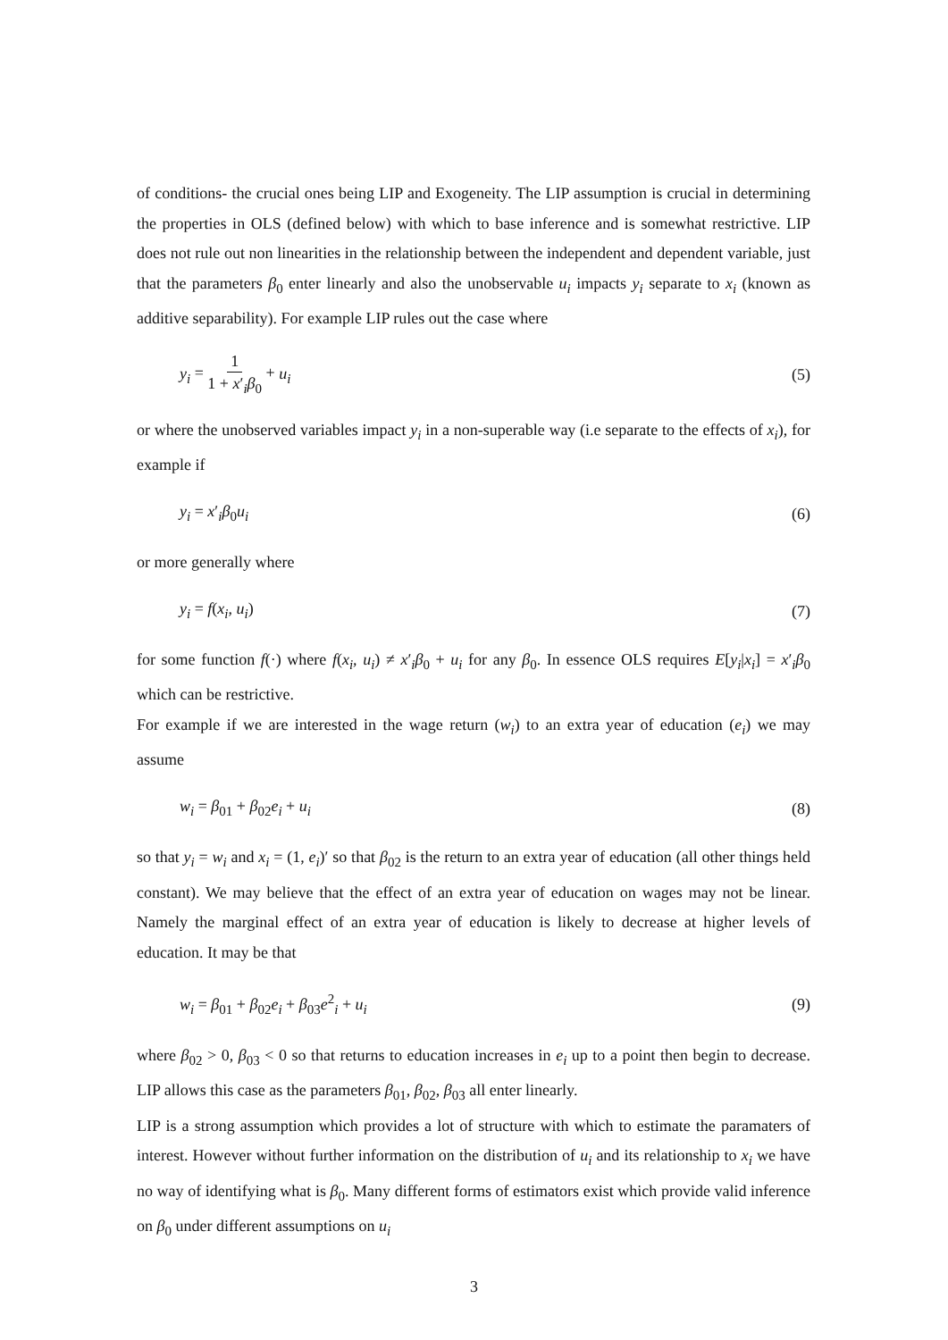of conditions- the crucial ones being LIP and Exogeneity. The LIP assumption is crucial in determining the properties in OLS (defined below) with which to base inference and is somewhat restrictive. LIP does not rule out non linearities in the relationship between the independent and dependent variable, just that the parameters β<sub>0</sub> enter linearly and also the unobservable u<sub>i</sub> impacts y<sub>i</sub> separate to x<sub>i</sub> (known as additive separability). For example LIP rules out the case where
y<sub>i</sub> = 1 1 + x′<sub>i</sub>β<sub>0</sub> + u<sub>i</sub> (5)
or where the unobserved variables impact y<sub>i</sub> in a non-superable way (i.e separate to the effects of x<sub>i</sub>), for example if
y<sub>i</sub> = x′<sub>i</sub>β<sub>0</sub>u<sub>i</sub> (6)
or more generally where
y<sub>i</sub> = f(x<sub>i</sub>, u<sub>i</sub>) (7)
for some function f(·) where f(x<sub>i</sub>, u<sub>i</sub>) ≠ x′<sub>i</sub>β<sub>0</sub> + u<sub>i</sub> for any β<sub>0</sub>. In essence OLS requires E[y<sub>i</sub>|x<sub>i</sub>] = x′<sub>i</sub>β<sub>0</sub> which can be restrictive.
For example if we are interested in the wage return (w<sub>i</sub>) to an extra year of education (e<sub>i</sub>) we may assume
w<sub>i</sub> = β<sub>01</sub> + β<sub>02</sub>e<sub>i</sub> + u<sub>i</sub> (8)
so that y<sub>i</sub> = w<sub>i</sub> and x<sub>i</sub> = (1, e<sub>i</sub>)′ so that β<sub>02</sub> is the return to an extra year of education (all other things held constant). We may believe that the effect of an extra year of education on wages may not be linear. Namely the marginal effect of an extra year of education is likely to decrease at higher levels of education. It may be that
w<sub>i</sub> = β<sub>01</sub> + β<sub>02</sub>e<sub>i</sub> + β<sub>03</sub>e<sup>2</sup><sub>i</sub> + u<sub>i</sub> (9)
where β<sub>02</sub> > 0, β<sub>03</sub> < 0 so that returns to education increases in e<sub>i</sub> up to a point then begin to decrease. LIP allows this case as the parameters β<sub>01</sub>, β<sub>02</sub>, β<sub>03</sub> all enter linearly.
LIP is a strong assumption which provides a lot of structure with which to estimate the paramaters of interest. However without further information on the distribution of u<sub>i</sub> and its relationship to x<sub>i</sub> we have no way of identifying what is β<sub>0</sub>. Many different forms of estimators exist which provide valid inference on β<sub>0</sub> under different assumptions on u<sub>i</sub>
3